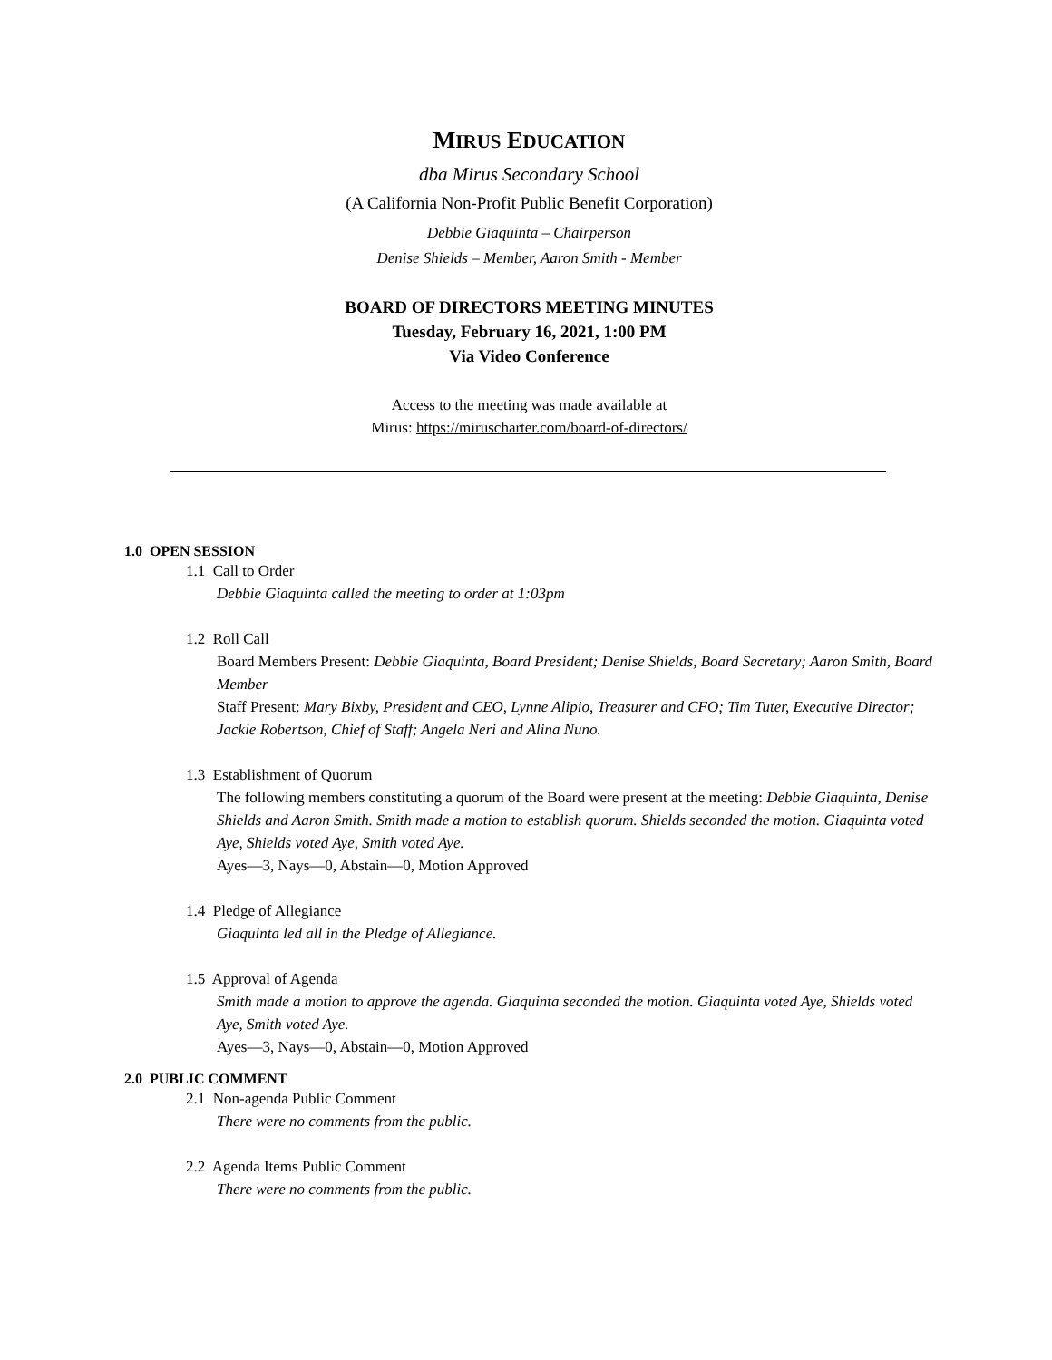MIRUS EDUCATION
dba Mirus Secondary School
(A California Non-Profit Public Benefit Corporation)
Debbie Giaquinta – Chairperson
Denise Shields – Member, Aaron Smith - Member
BOARD OF DIRECTORS MEETING MINUTES
Tuesday, February 16, 2021, 1:00 PM
Via Video Conference
Access to the meeting was made available at
Mirus: https://miruscharter.com/board-of-directors/
1.0 OPEN SESSION
1.1 Call to Order
Debbie Giaquinta called the meeting to order at 1:03pm
1.2 Roll Call
Board Members Present: Debbie Giaquinta, Board President; Denise Shields, Board Secretary; Aaron Smith, Board Member
Staff Present: Mary Bixby, President and CEO, Lynne Alipio, Treasurer and CFO; Tim Tuter, Executive Director; Jackie Robertson, Chief of Staff; Angela Neri and Alina Nuno.
1.3 Establishment of Quorum
The following members constituting a quorum of the Board were present at the meeting: Debbie Giaquinta, Denise Shields and Aaron Smith. Smith made a motion to establish quorum. Shields seconded the motion. Giaquinta voted Aye, Shields voted Aye, Smith voted Aye.
Ayes—3, Nays—0, Abstain—0, Motion Approved
1.4 Pledge of Allegiance
Giaquinta led all in the Pledge of Allegiance.
1.5 Approval of Agenda
Smith made a motion to approve the agenda. Giaquinta seconded the motion. Giaquinta voted Aye, Shields voted Aye, Smith voted Aye.
Ayes—3, Nays—0, Abstain—0, Motion Approved
2.0 PUBLIC COMMENT
2.1 Non-agenda Public Comment
There were no comments from the public.
2.2 Agenda Items Public Comment
There were no comments from the public.